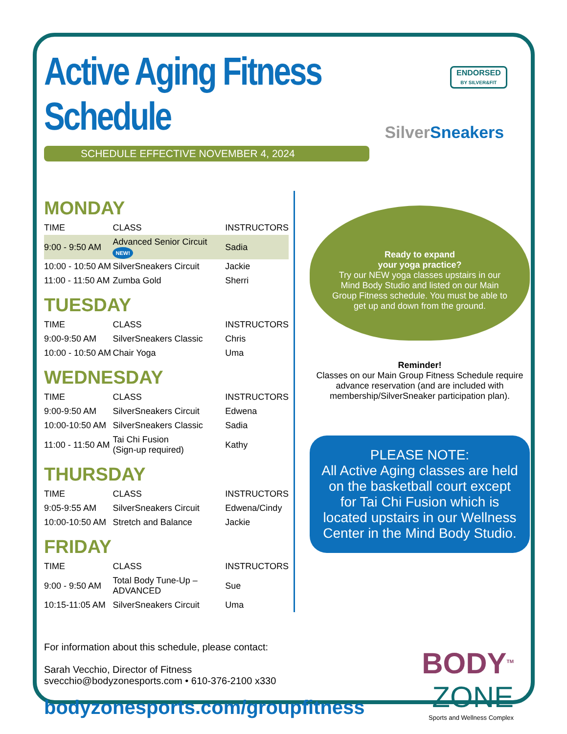Active Aging Fitness Schedule
SCHEDULE EFFECTIVE NOVEMBER 4, 2024
ENDORSED
BY SILVER&FIT
Silver Sneakers
MONDAY
| TIME | CLASS | INSTRUCTORS |
| 9:00 - 9:50 AM | Advanced Senior Circuit NEW! | Sadia |
| 10:00 - 10:50 AM | SilverSneakers Circuit | Jackie |
| 11:00 - 11:50 AM | Zumba Gold | Sherri |
TUESDAY
| TIME | CLASS | INSTRUCTORS |
| 9:00-9:50 AM | SilverSneakers Classic | Chris |
| 10:00 - 10:50 AM | Chair Yoga | Uma |
WEDNESDAY
| TIME | CLASS | INSTRUCTORS |
| 9:00-9:50 AM | SilverSneakers Circuit | Edwena |
| 10:00-10:50 AM | SilverSneakers Classic | Sadia |
| 11:00 - 11:50 AM | Tai Chi Fusion (Sign-up required) | Kathy |
THURSDAY
| TIME | CLASS | INSTRUCTORS |
| 9:05-9:55 AM | SilverSneakers Circuit | Edwena/Cindy |
| 10:00-10:50 AM | Stretch and Balance | Jackie |
FRIDAY
| TIME | CLASS | INSTRUCTORS |
| 9:00 - 9:50 AM | Total Body Tune-Up – ADVANCED | Sue |
| 10:15-11:05 AM | SilverSneakers Circuit | Uma |
Ready to expand
your yoga practice?
Try our NEW yoga classes upstairs in our Mind Body Studio and listed on our Main Group Fitness schedule. You must be able to get up and down from the ground.
Reminder!
Classes on our Main Group Fitness Schedule require advance reservation (and are included with membership/SilverSneaker participation plan).
PLEASE NOTE:
All Active Aging classes are held on the basketball court except for Tai Chi Fusion which is located upstairs in our Wellness Center in the Mind Body Studio.
For information about this schedule, please contact:
Sarah Vecchio, Director of Fitness
svecchio@bodyzonesports.com • 610-376-2100 x330
bodyzonesports.com/groupfitness
BODY<sup>TM</sup>
ZONE
Sports and Wellness Complex